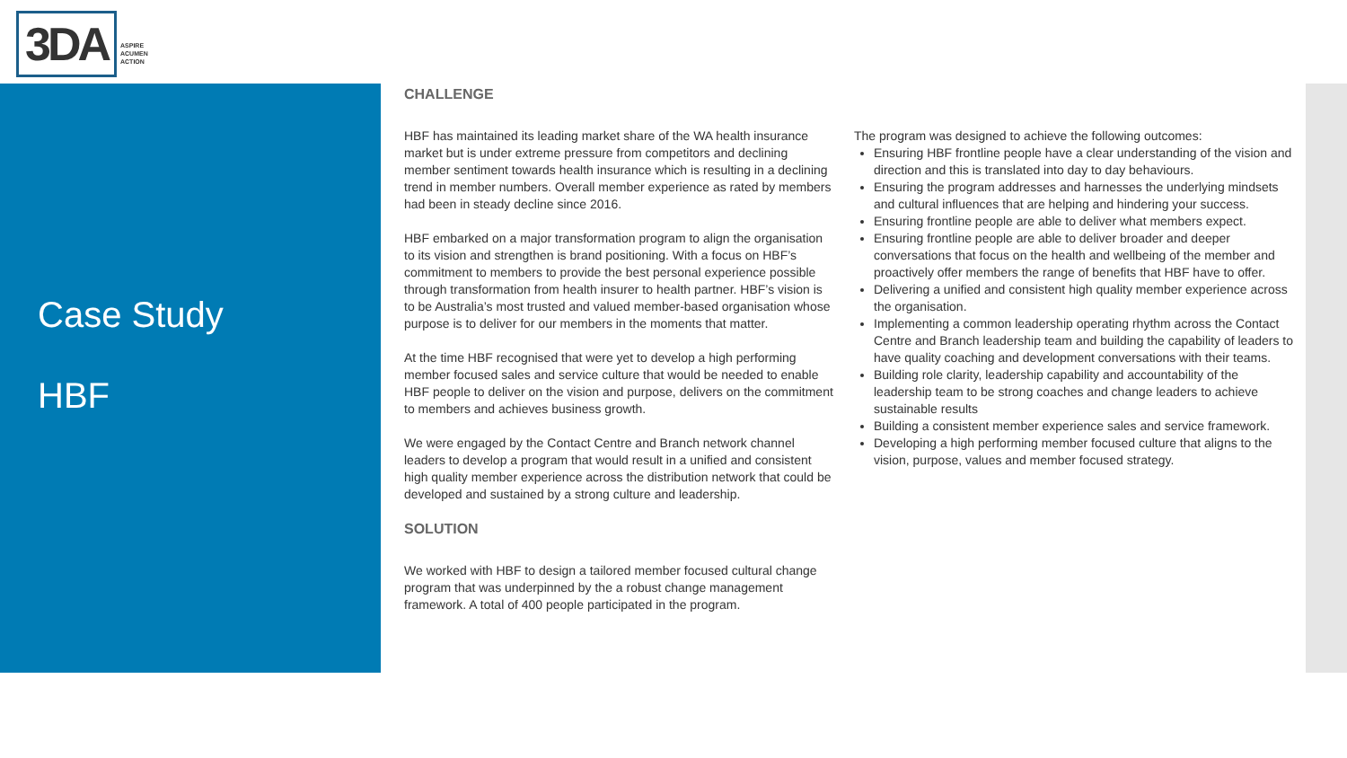3DA
ASPIRE
ACUMEN
ACTION
Case Study
HBF
CHALLENGE
HBF has maintained its leading market share of the WA health insurance market but is under extreme pressure from competitors and declining member sentiment towards health insurance which is resulting in a declining trend in member numbers. Overall member experience as rated by members had been in steady decline since 2016.
HBF embarked on a major transformation program to align the organisation to its vision and strengthen is brand positioning. With a focus on HBF’s commitment to members to provide the best personal experience possible through transformation from health insurer to health partner. HBF’s vision is to be Australia’s most trusted and valued member-based organisation whose purpose is to deliver for our members in the moments that matter.
At the time HBF recognised that were yet to develop a high performing member focused sales and service culture that would be needed to enable HBF people to deliver on the vision and purpose, delivers on the commitment to members and achieves business growth.
We were engaged by the Contact Centre and Branch network channel leaders to develop a program that would result in a unified and consistent high quality member experience across the distribution network that could be developed and sustained by a strong culture and leadership.
SOLUTION
We worked with HBF to design a tailored member focused cultural change program that was underpinned by the a robust change management framework. A total of 400 people participated in the program.
The program was designed to achieve the following outcomes:
Ensuring HBF frontline people have a clear understanding of the vision and direction and this is translated into day to day behaviours.
Ensuring the program addresses and harnesses the underlying mindsets and cultural influences that are helping and hindering your success.
Ensuring frontline people are able to deliver what members expect.
Ensuring frontline people are able to deliver broader and deeper conversations that focus on the health and wellbeing of the member and proactively offer members the range of benefits that HBF have to offer.
Delivering a unified and consistent high quality member experience across the organisation.
Implementing a common leadership operating rhythm across the Contact Centre and Branch leadership team and building the capability of leaders to have quality coaching and development conversations with their teams.
Building role clarity, leadership capability and accountability of the leadership team to be strong coaches and change leaders to achieve sustainable results
Building a consistent member experience sales and service framework.
Developing a high performing member focused culture that aligns to the vision, purpose, values and member focused strategy.